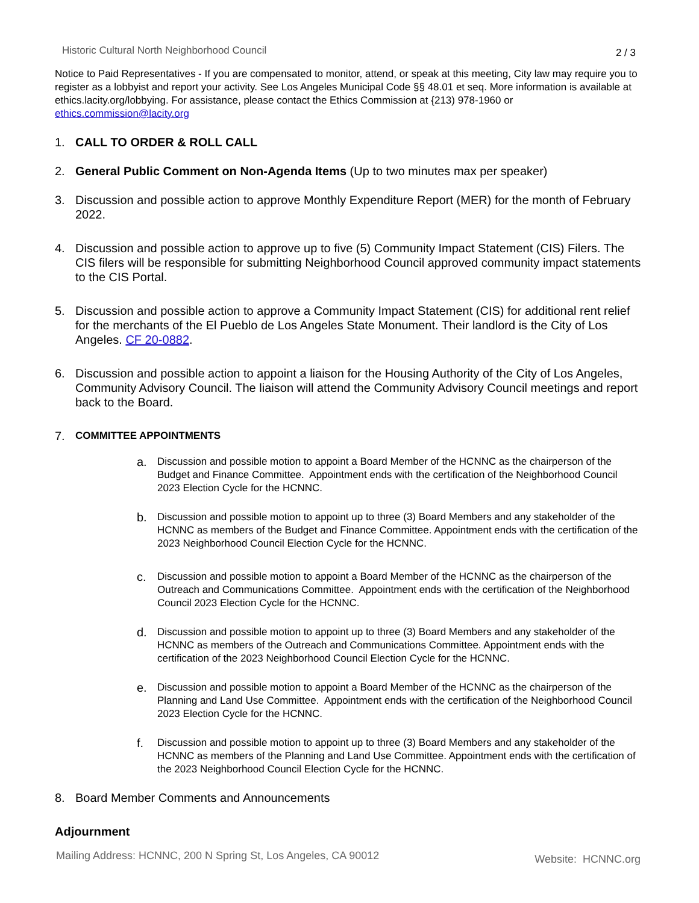Historic Cultural North Neighborhood Council 2 / 3
Notice to Paid Representatives - If you are compensated to monitor, attend, or speak at this meeting, City law may require you to register as a lobbyist and report your activity. See Los Angeles Municipal Code §§ 48.01 et seq. More information is available at ethics.lacity.org/lobbying. For assistance, please contact the Ethics Commission at {213) 978-1960 or ethics.commission@lacity.org
1. CALL TO ORDER & ROLL CALL
2. General Public Comment on Non-Agenda Items (Up to two minutes max per speaker)
3. Discussion and possible action to approve Monthly Expenditure Report (MER) for the month of February 2022.
4. Discussion and possible action to approve up to five (5) Community Impact Statement (CIS) Filers. The CIS filers will be responsible for submitting Neighborhood Council approved community impact statements to the CIS Portal.
5. Discussion and possible action to approve a Community Impact Statement (CIS) for additional rent relief for the merchants of the El Pueblo de Los Angeles State Monument. Their landlord is the City of Los Angeles. CF 20-0882.
6. Discussion and possible action to appoint a liaison for the Housing Authority of the City of Los Angeles, Community Advisory Council. The liaison will attend the Community Advisory Council meetings and report back to the Board.
7. COMMITTEE APPOINTMENTS
a. Discussion and possible motion to appoint a Board Member of the HCNNC as the chairperson of the Budget and Finance Committee. Appointment ends with the certification of the Neighborhood Council 2023 Election Cycle for the HCNNC.
b. Discussion and possible motion to appoint up to three (3) Board Members and any stakeholder of the HCNNC as members of the Budget and Finance Committee. Appointment ends with the certification of the 2023 Neighborhood Council Election Cycle for the HCNNC.
c. Discussion and possible motion to appoint a Board Member of the HCNNC as the chairperson of the Outreach and Communications Committee. Appointment ends with the certification of the Neighborhood Council 2023 Election Cycle for the HCNNC.
d. Discussion and possible motion to appoint up to three (3) Board Members and any stakeholder of the HCNNC as members of the Outreach and Communications Committee. Appointment ends with the certification of the 2023 Neighborhood Council Election Cycle for the HCNNC.
e. Discussion and possible motion to appoint a Board Member of the HCNNC as the chairperson of the Planning and Land Use Committee. Appointment ends with the certification of the Neighborhood Council 2023 Election Cycle for the HCNNC.
f. Discussion and possible motion to appoint up to three (3) Board Members and any stakeholder of the HCNNC as members of the Planning and Land Use Committee. Appointment ends with the certification of the 2023 Neighborhood Council Election Cycle for the HCNNC.
8. Board Member Comments and Announcements
Adjournment
Mailing Address: HCNNC, 200 N Spring St, Los Angeles, CA 90012 Website: HCNNC.org